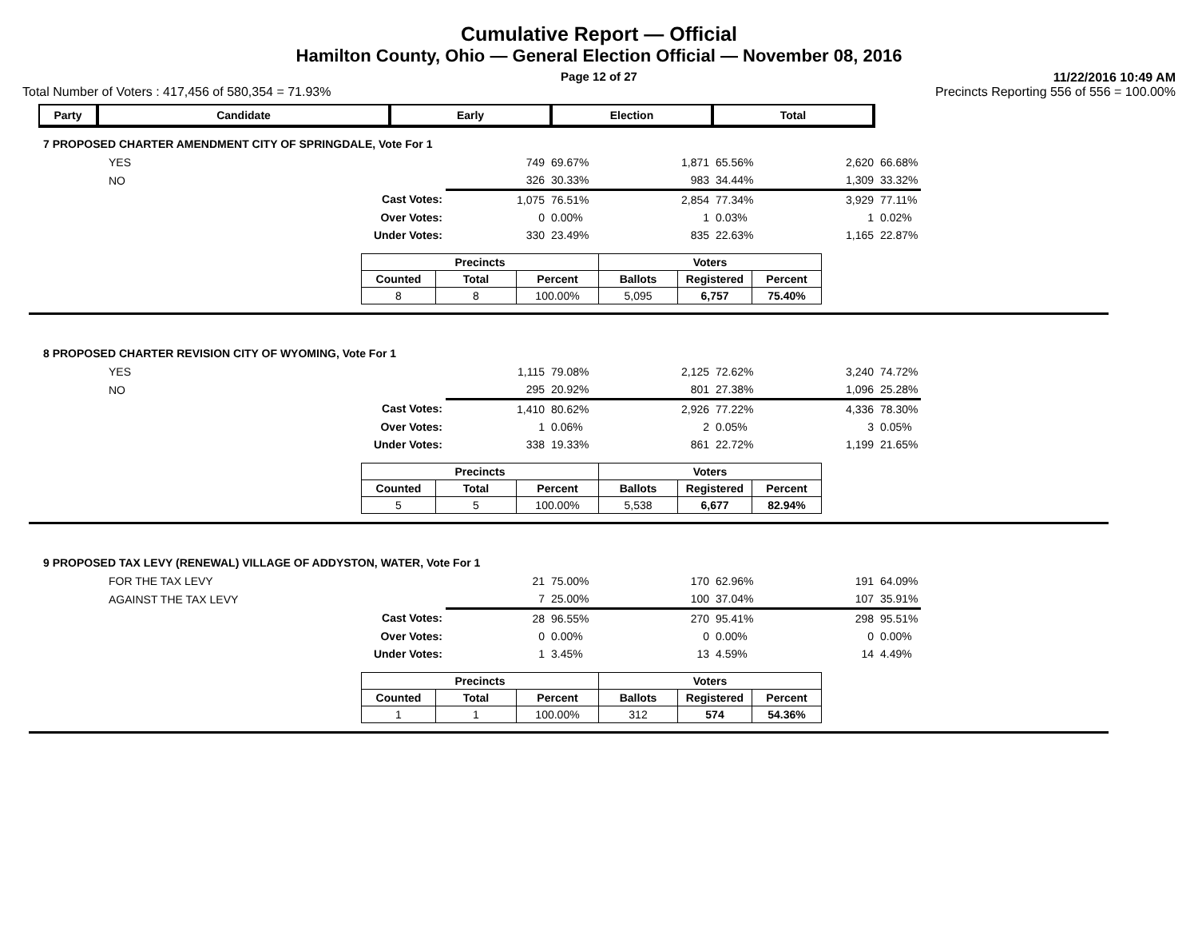Cumulative Report — Official
Hamilton County, Ohio — General Election Official — November 08, 2016
Page 12 of 27
11/22/2016 10:49 AM
Total Number of Voters : 417,456 of 580,354 = 71.93% Precincts Reporting 556 of 556 = 100.00%
| Party | Candidate | Early | Election | Total |
7 PROPOSED CHARTER AMENDMENT CITY OF SPRINGDALE, Vote For 1
| YES | | 749 | 69.67% | 1,871 | 65.56% | 2,620 | 66.68% |
| NO | | 326 | 30.33% | 983 | 34.44% | 1,309 | 33.32% |
| | Cast Votes: | 1,075 | 76.51% | 2,854 | 77.34% | 3,929 | 77.11% |
| | Over Votes: | 0 | 0.00% | 1 | 0.03% | 1 | 0.02% |
| | Under Votes: | 330 | 23.49% | 835 | 22.63% | 1,165 | 22.87% |
| Precincts | | | Voters | | |
| --- | --- | --- | --- | --- | --- |
| Counted | Total | Percent | Ballots | Registered | Percent |
| 8 | 8 | 100.00% | 5,095 | 6,757 | 75.40% |
8 PROPOSED CHARTER REVISION CITY OF WYOMING, Vote For 1
| YES | | 1,115 | 79.08% | 2,125 | 72.62% | 3,240 | 74.72% |
| NO | | 295 | 20.92% | 801 | 27.38% | 1,096 | 25.28% |
| | Cast Votes: | 1,410 | 80.62% | 2,926 | 77.22% | 4,336 | 78.30% |
| | Over Votes: | 1 | 0.06% | 2 | 0.05% | 3 | 0.05% |
| | Under Votes: | 338 | 19.33% | 861 | 22.72% | 1,199 | 21.65% |
| Precincts | | | Voters | | |
| --- | --- | --- | --- | --- | --- |
| Counted | Total | Percent | Ballots | Registered | Percent |
| 5 | 5 | 100.00% | 5,538 | 6,677 | 82.94% |
9 PROPOSED TAX LEVY (RENEWAL) VILLAGE OF ADDYSTON, WATER, Vote For 1
| FOR THE TAX LEVY | | 21 | 75.00% | 170 | 62.96% | 191 | 64.09% |
| AGAINST THE TAX LEVY | | 7 | 25.00% | 100 | 37.04% | 107 | 35.91% |
| | Cast Votes: | 28 | 96.55% | 270 | 95.41% | 298 | 95.51% |
| | Over Votes: | 0 | 0.00% | 0 | 0.00% | 0 | 0.00% |
| | Under Votes: | 1 | 3.45% | 13 | 4.59% | 14 | 4.49% |
| Precincts | | | Voters | | |
| --- | --- | --- | --- | --- | --- |
| Counted | Total | Percent | Ballots | Registered | Percent |
| 1 | 1 | 100.00% | 312 | 574 | 54.36% |